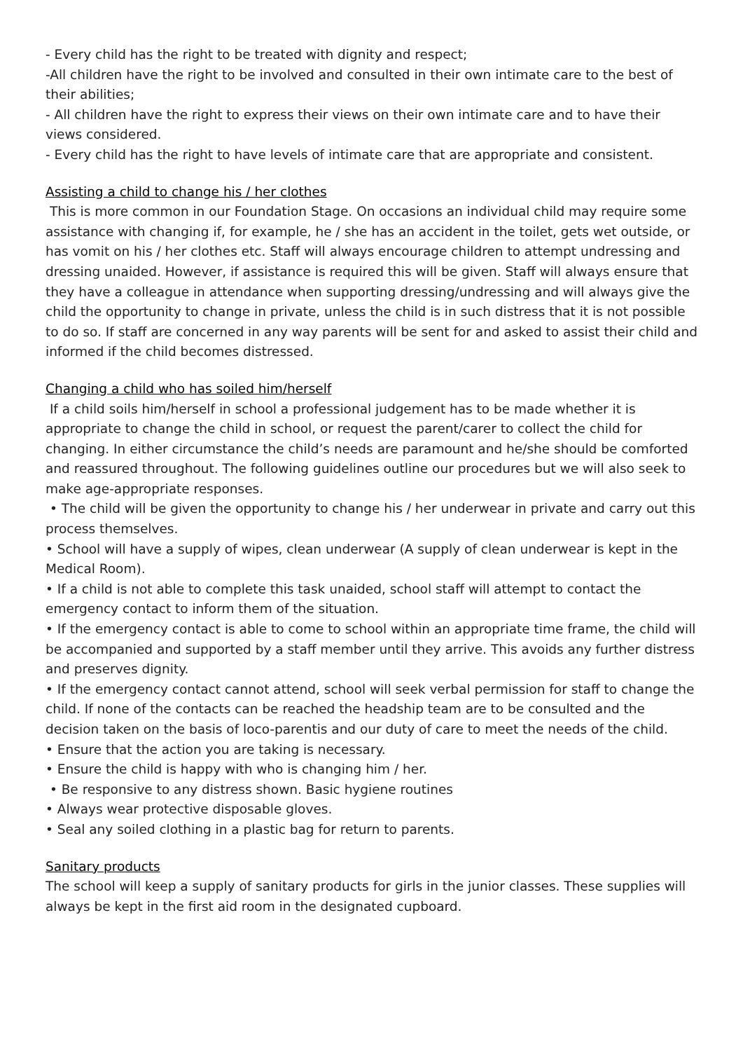- Every child has the right to be treated with dignity and respect;
-All children have the right to be involved and consulted in their own intimate care to the best of their abilities;
- All children have the right to express their views on their own intimate care and to have their views considered.
- Every child has the right to have levels of intimate care that are appropriate and consistent.
Assisting a child to change his / her clothes
This is more common in our Foundation Stage. On occasions an individual child may require some assistance with changing if, for example, he / she has an accident in the toilet, gets wet outside, or has vomit on his / her clothes etc. Staff will always encourage children to attempt undressing and dressing unaided. However, if assistance is required this will be given. Staff will always ensure that they have a colleague in attendance when supporting dressing/undressing and will always give the child the opportunity to change in private, unless the child is in such distress that it is not possible to do so. If staff are concerned in any way parents will be sent for and asked to assist their child and informed if the child becomes distressed.
Changing a child who has soiled him/herself
If a child soils him/herself in school a professional judgement has to be made whether it is appropriate to change the child in school, or request the parent/carer to collect the child for changing. In either circumstance the child’s needs are paramount and he/she should be comforted and reassured throughout. The following guidelines outline our procedures but we will also seek to make age-appropriate responses.
• The child will be given the opportunity to change his / her underwear in private and carry out this process themselves.
• School will have a supply of wipes, clean underwear (A supply of clean underwear is kept in the Medical Room).
• If a child is not able to complete this task unaided, school staff will attempt to contact the emergency contact to inform them of the situation.
• If the emergency contact is able to come to school within an appropriate time frame, the child will be accompanied and supported by a staff member until they arrive. This avoids any further distress and preserves dignity.
• If the emergency contact cannot attend, school will seek verbal permission for staff to change the child. If none of the contacts can be reached the headship team are to be consulted and the decision taken on the basis of loco-parentis and our duty of care to meet the needs of the child.
• Ensure that the action you are taking is necessary.
• Ensure the child is happy with who is changing him / her.
• Be responsive to any distress shown. Basic hygiene routines
• Always wear protective disposable gloves.
• Seal any soiled clothing in a plastic bag for return to parents.
Sanitary products
The school will keep a supply of sanitary products for girls in the junior classes. These supplies will always be kept in the first aid room in the designated cupboard.